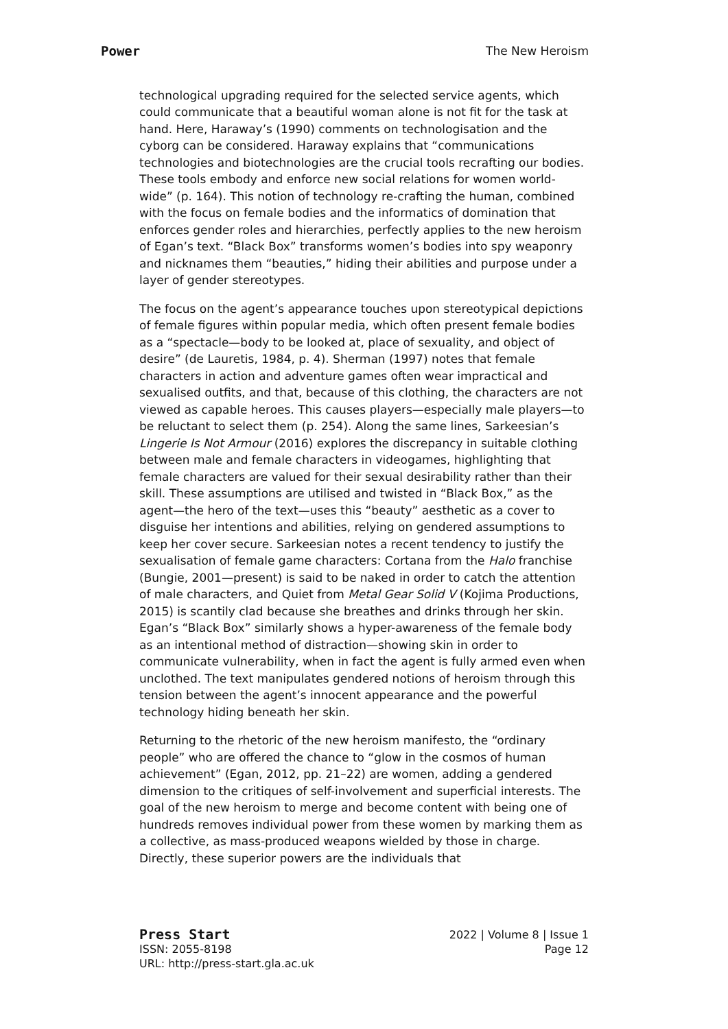Power The New Heroism
technological upgrading required for the selected service agents, which could communicate that a beautiful woman alone is not fit for the task at hand. Here, Haraway’s (1990) comments on technologisation and the cyborg can be considered. Haraway explains that “communications technologies and biotechnologies are the crucial tools recrafting our bodies. These tools embody and enforce new social relations for women world-wide” (p. 164). This notion of technology re-crafting the human, combined with the focus on female bodies and the informatics of domination that enforces gender roles and hierarchies, perfectly applies to the new heroism of Egan’s text. “Black Box” transforms women’s bodies into spy weaponry and nicknames them “beauties,” hiding their abilities and purpose under a layer of gender stereotypes.
The focus on the agent’s appearance touches upon stereotypical depictions of female figures within popular media, which often present female bodies as a “spectacle—body to be looked at, place of sexuality, and object of desire” (de Lauretis, 1984, p. 4). Sherman (1997) notes that female characters in action and adventure games often wear impractical and sexualised outfits, and that, because of this clothing, the characters are not viewed as capable heroes. This causes players—especially male players—to be reluctant to select them (p. 254). Along the same lines, Sarkeesian’s Lingerie Is Not Armour (2016) explores the discrepancy in suitable clothing between male and female characters in videogames, highlighting that female characters are valued for their sexual desirability rather than their skill. These assumptions are utilised and twisted in “Black Box,” as the agent—the hero of the text—uses this “beauty” aesthetic as a cover to disguise her intentions and abilities, relying on gendered assumptions to keep her cover secure. Sarkeesian notes a recent tendency to justify the sexualisation of female game characters: Cortana from the Halo franchise (Bungie, 2001—present) is said to be naked in order to catch the attention of male characters, and Quiet from Metal Gear Solid V (Kojima Productions, 2015) is scantily clad because she breathes and drinks through her skin. Egan’s “Black Box” similarly shows a hyper-awareness of the female body as an intentional method of distraction—showing skin in order to communicate vulnerability, when in fact the agent is fully armed even when unclothed. The text manipulates gendered notions of heroism through this tension between the agent’s innocent appearance and the powerful technology hiding beneath her skin.
Returning to the rhetoric of the new heroism manifesto, the “ordinary people” who are offered the chance to “glow in the cosmos of human achievement” (Egan, 2012, pp. 21–22) are women, adding a gendered dimension to the critiques of self-involvement and superficial interests. The goal of the new heroism to merge and become content with being one of hundreds removes individual power from these women by marking them as a collective, as mass-produced weapons wielded by those in charge. Directly, these superior powers are the individuals that
Press Start 2022 | Volume 8 | Issue 1
ISSN: 2055-8198 Page 12
URL: http://press-start.gla.ac.uk